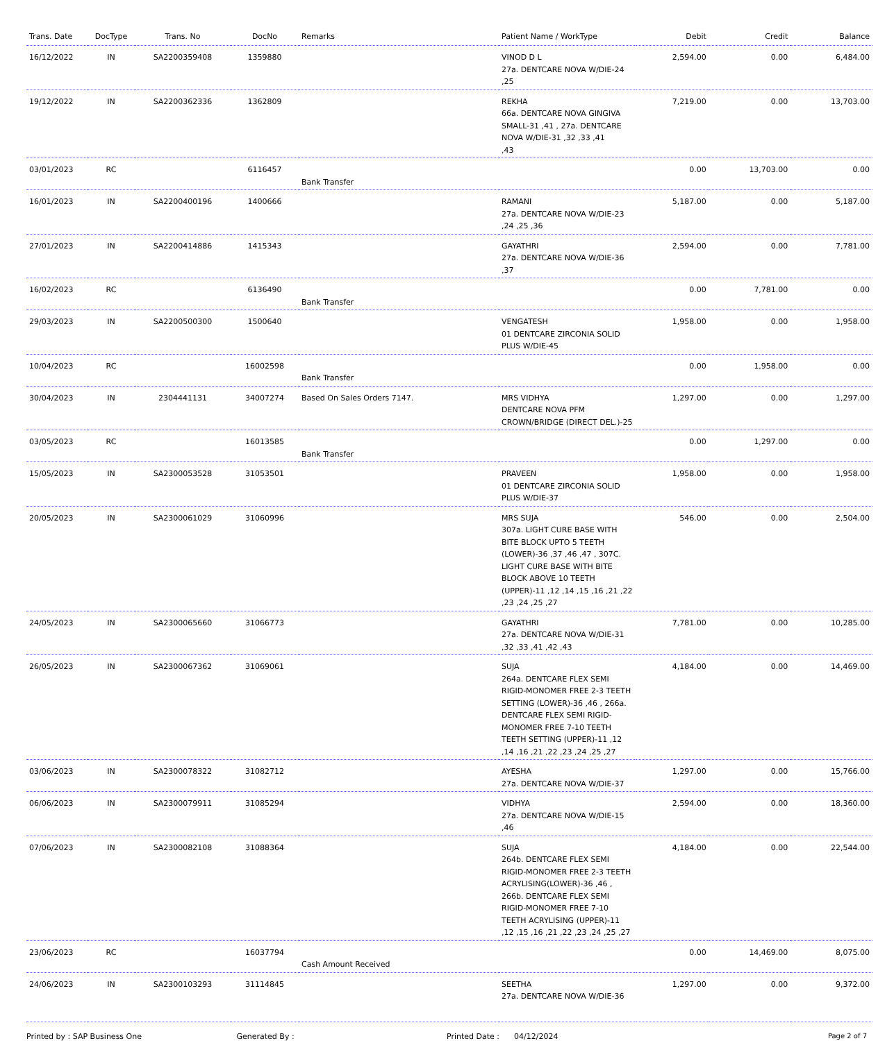| Trans. Date | DocType | Trans. No | DocNo | Remarks | Patient Name / WorkType | Debit | Credit | Balance |
| --- | --- | --- | --- | --- | --- | --- | --- | --- |
| 16/12/2022 | IN | SA2200359408 | 1359880 | | VINOD D L 27a. DENTCARE NOVA W/DIE-24 ,25 | 2,594.00 | 0.00 | 6,484.00 |
| 19/12/2022 | IN | SA2200362336 | 1362809 | | REKHA 66a. DENTCARE NOVA GINGIVA SMALL-31 ,41 , 27a. DENTCARE NOVA W/DIE-31 ,32 ,33 ,41 ,43 | 7,219.00 | 0.00 | 13,703.00 |
| 03/01/2023 | RC | | 6116457 | Bank Transfer | | 0.00 | 13,703.00 | 0.00 |
| 16/01/2023 | IN | SA2200400196 | 1400666 | | RAMANI 27a. DENTCARE NOVA W/DIE-23 ,24 ,25 ,36 | 5,187.00 | 0.00 | 5,187.00 |
| 27/01/2023 | IN | SA2200414886 | 1415343 | | GAYATHRI 27a. DENTCARE NOVA W/DIE-36 ,37 | 2,594.00 | 0.00 | 7,781.00 |
| 16/02/2023 | RC | | 6136490 | Bank Transfer | | 0.00 | 7,781.00 | 0.00 |
| 29/03/2023 | IN | SA2200500300 | 1500640 | | VENGATESH 01 DENTCARE ZIRCONIA SOLID PLUS W/DIE-45 | 1,958.00 | 0.00 | 1,958.00 |
| 10/04/2023 | RC | | 16002598 | Bank Transfer | | 0.00 | 1,958.00 | 0.00 |
| 30/04/2023 | IN | 2304441131 | 34007274 | Based On Sales Orders 7147. | MRS VIDHYA DENTCARE NOVA PFM CROWN/BRIDGE (DIRECT DEL.)-25 | 1,297.00 | 0.00 | 1,297.00 |
| 03/05/2023 | RC | | 16013585 | Bank Transfer | | 0.00 | 1,297.00 | 0.00 |
| 15/05/2023 | IN | SA2300053528 | 31053501 | | PRAVEEN 01 DENTCARE ZIRCONIA SOLID PLUS W/DIE-37 | 1,958.00 | 0.00 | 1,958.00 |
| 20/05/2023 | IN | SA2300061029 | 31060996 | | MRS SUJA 307a. LIGHT CURE BASE WITH BITE BLOCK UPTO 5 TEETH (LOWER)-36 ,37 ,46 ,47 , 307C. LIGHT CURE BASE WITH BITE BLOCK ABOVE 10 TEETH (UPPER)-11 ,12 ,14 ,15 ,16 ,21 ,22 ,23 ,24 ,25 ,27 | 546.00 | 0.00 | 2,504.00 |
| 24/05/2023 | IN | SA2300065660 | 31066773 | | GAYATHRI 27a. DENTCARE NOVA W/DIE-31 ,32 ,33 ,41 ,42 ,43 | 7,781.00 | 0.00 | 10,285.00 |
| 26/05/2023 | IN | SA2300067362 | 31069061 | | SUJA 264a. DENTCARE FLEX SEMI RIGID-MONOMER FREE 2-3 TEETH SETTING (LOWER)-36 ,46 , 266a. DENTCARE FLEX SEMI RIGID-MONOMER FREE 7-10 TEETH TEETH SETTING (UPPER)-11 ,12 ,14 ,16 ,21 ,22 ,23 ,24 ,25 ,27 | 4,184.00 | 0.00 | 14,469.00 |
| 03/06/2023 | IN | SA2300078322 | 31082712 | | AYESHA 27a. DENTCARE NOVA W/DIE-37 | 1,297.00 | 0.00 | 15,766.00 |
| 06/06/2023 | IN | SA2300079911 | 31085294 | | VIDHYA 27a. DENTCARE NOVA W/DIE-15 ,46 | 2,594.00 | 0.00 | 18,360.00 |
| 07/06/2023 | IN | SA2300082108 | 31088364 | | SUJA 264b. DENTCARE FLEX SEMI RIGID-MONOMER FREE 2-3 TEETH ACRYLISING(LOWER)-36 ,46 , 266b. DENTCARE FLEX SEMI RIGID-MONOMER FREE 7-10 TEETH ACRYLISING (UPPER)-11 ,12 ,15 ,16 ,21 ,22 ,23 ,24 ,25 ,27 | 4,184.00 | 0.00 | 22,544.00 |
| 23/06/2023 | RC | | 16037794 | Cash Amount Received | | 0.00 | 14,469.00 | 8,075.00 |
| 24/06/2023 | IN | SA2300103293 | 31114845 | | SEETHA 27a. DENTCARE NOVA W/DIE-36 | 1,297.00 | 0.00 | 9,372.00 |
Printed by : SAP Business One Generated By : Printed Date : 04/12/2024 Page 2 of 7